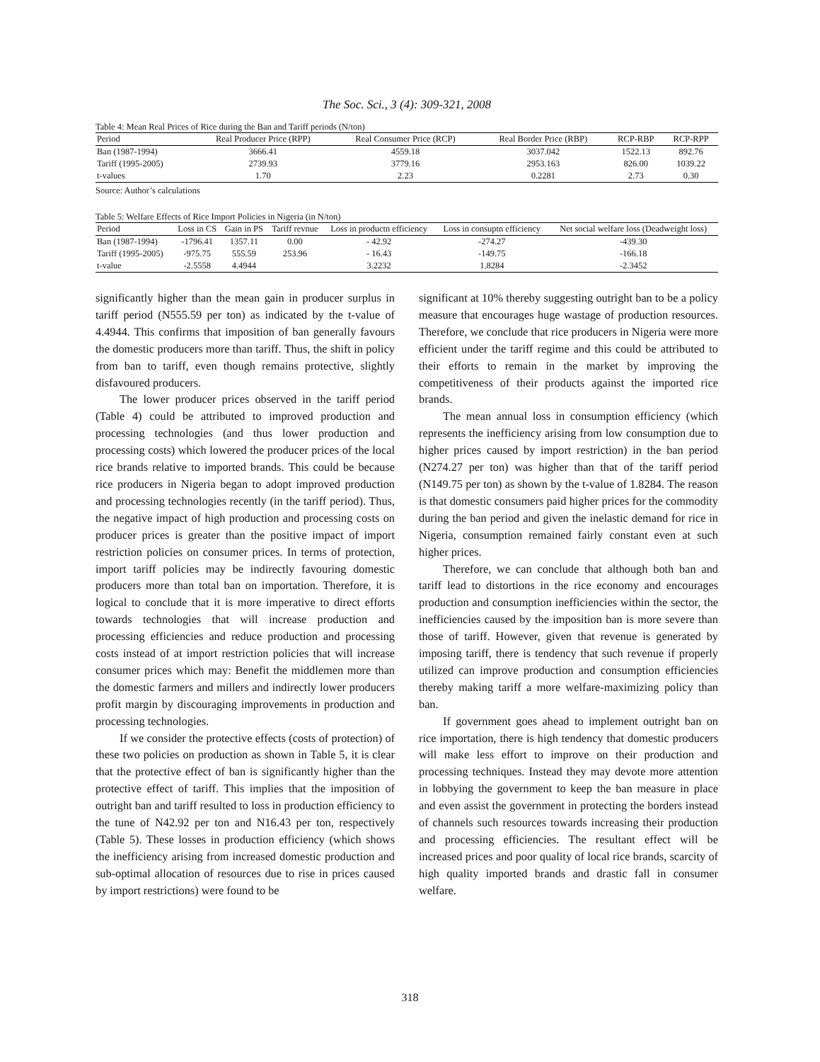The Soc. Sci., 3 (4): 309-321, 2008
Table 4: Mean Real Prices of Rice during the Ban and Tariff periods (N/ton)
| Period | Real Producer Price (RPP) | Real Consumer Price (RCP) | Real Border Price (RBP) | RCP-RBP | RCP-RPP |
| --- | --- | --- | --- | --- | --- |
| Ban (1987-1994) | 3666.41 | 4559.18 | 3037.042 | 1522.13 | 892.76 |
| Tariff (1995-2005) | 2739.93 | 3779.16 | 2953.163 | 826.00 | 1039.22 |
| t-values | 1.70 | 2.23 | 0.2281 | 2.73 | 0.30 |
Source: Author’s calculations
Table 5: Welfare Effects of Rice Import Policies in Nigeria (in N/ton)
| Period | Loss in CS | Gain in PS | Tariff revnue | Loss in productn efficiency | Loss in consuptn efficiency | Net social welfare loss (Deadweight loss) |
| --- | --- | --- | --- | --- | --- | --- |
| Ban (1987-1994) | -1796.41 | 1357.11 | 0.00 | - 42.92 | -274.27 | -439.30 |
| Tariff (1995-2005) | -975.75 | 555.59 | 253.96 | - 16.43 | -149.75 | -166.18 |
| t-value | -2.5558 | 4.4944 | | 3.2232 | 1.8284 | -2.3452 |
significantly higher than the mean gain in producer surplus in tariff period (N555.59 per ton) as indicated by the t-value of 4.4944. This confirms that imposition of ban generally favours the domestic producers more than tariff. Thus, the shift in policy from ban to tariff, even though remains protective, slightly disfavoured producers.
The lower producer prices observed in the tariff period (Table 4) could be attributed to improved production and processing technologies (and thus lower production and processing costs) which lowered the producer prices of the local rice brands relative to imported brands. This could be because rice producers in Nigeria began to adopt improved production and processing technologies recently (in the tariff period). Thus, the negative impact of high production and processing costs on producer prices is greater than the positive impact of import restriction policies on consumer prices. In terms of protection, import tariff policies may be indirectly favouring domestic producers more than total ban on importation. Therefore, it is logical to conclude that it is more imperative to direct efforts towards technologies that will increase production and processing efficiencies and reduce production and processing costs instead of at import restriction policies that will increase consumer prices which may: Benefit the middlemen more than the domestic farmers and millers and indirectly lower producers profit margin by discouraging improvements in production and processing technologies.
If we consider the protective effects (costs of protection) of these two policies on production as shown in Table 5, it is clear that the protective effect of ban is significantly higher than the protective effect of tariff. This implies that the imposition of outright ban and tariff resulted to loss in production efficiency to the tune of N42.92 per ton and N16.43 per ton, respectively (Table 5). These losses in production efficiency (which shows the inefficiency arising from increased domestic production and sub-optimal allocation of resources due to rise in prices caused by import restrictions) were found to be
significant at 10% thereby suggesting outright ban to be a policy measure that encourages huge wastage of production resources. Therefore, we conclude that rice producers in Nigeria were more efficient under the tariff regime and this could be attributed to their efforts to remain in the market by improving the competitiveness of their products against the imported rice brands.
The mean annual loss in consumption efficiency (which represents the inefficiency arising from low consumption due to higher prices caused by import restriction) in the ban period (N274.27 per ton) was higher than that of the tariff period (N149.75 per ton) as shown by the t-value of 1.8284. The reason is that domestic consumers paid higher prices for the commodity during the ban period and given the inelastic demand for rice in Nigeria, consumption remained fairly constant even at such higher prices.
Therefore, we can conclude that although both ban and tariff lead to distortions in the rice economy and encourages production and consumption inefficiencies within the sector, the inefficiencies caused by the imposition ban is more severe than those of tariff. However, given that revenue is generated by imposing tariff, there is tendency that such revenue if properly utilized can improve production and consumption efficiencies thereby making tariff a more welfare-maximizing policy than ban.
If government goes ahead to implement outright ban on rice importation, there is high tendency that domestic producers will make less effort to improve on their production and processing techniques. Instead they may devote more attention in lobbying the government to keep the ban measure in place and even assist the government in protecting the borders instead of channels such resources towards increasing their production and processing efficiencies. The resultant effect will be increased prices and poor quality of local rice brands, scarcity of high quality imported brands and drastic fall in consumer welfare.
318